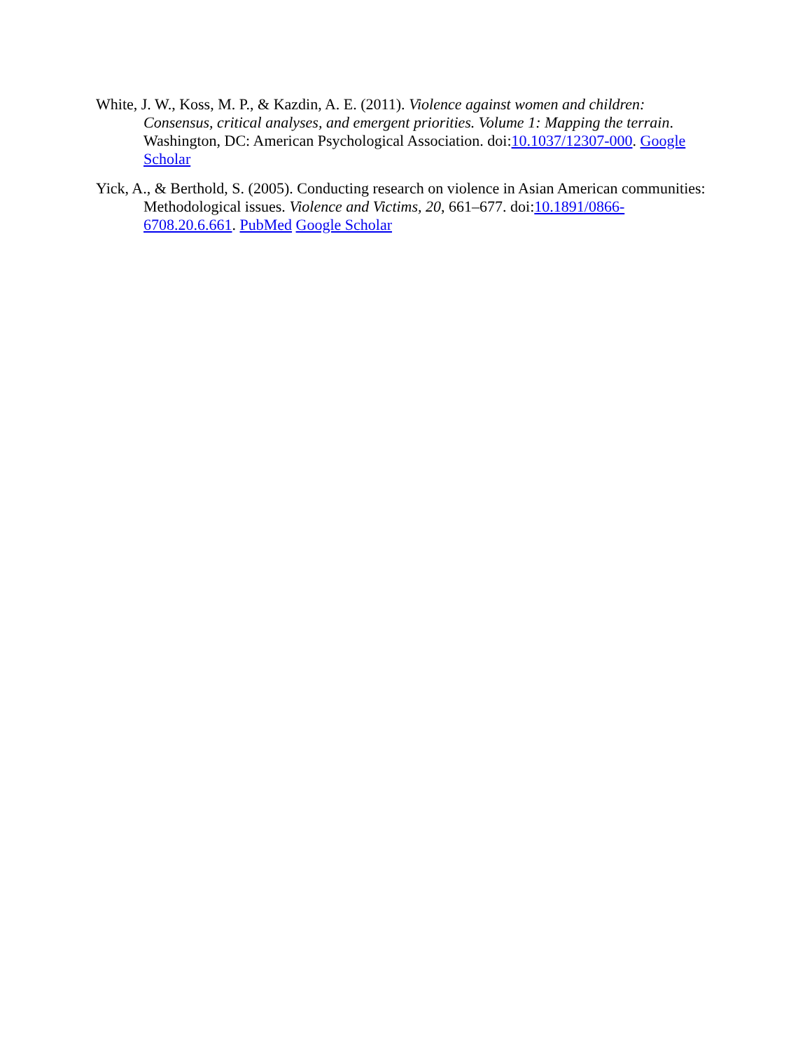White, J. W., Koss, M. P., & Kazdin, A. E. (2011). Violence against women and children: Consensus, critical analyses, and emergent priorities. Volume 1: Mapping the terrain. Washington, DC: American Psychological Association. doi:10.1037/12307-000. Google Scholar
Yick, A., & Berthold, S. (2005). Conducting research on violence in Asian American communities: Methodological issues. Violence and Victims, 20, 661–677. doi:10.1891/0866-6708.20.6.661. PubMed Google Scholar